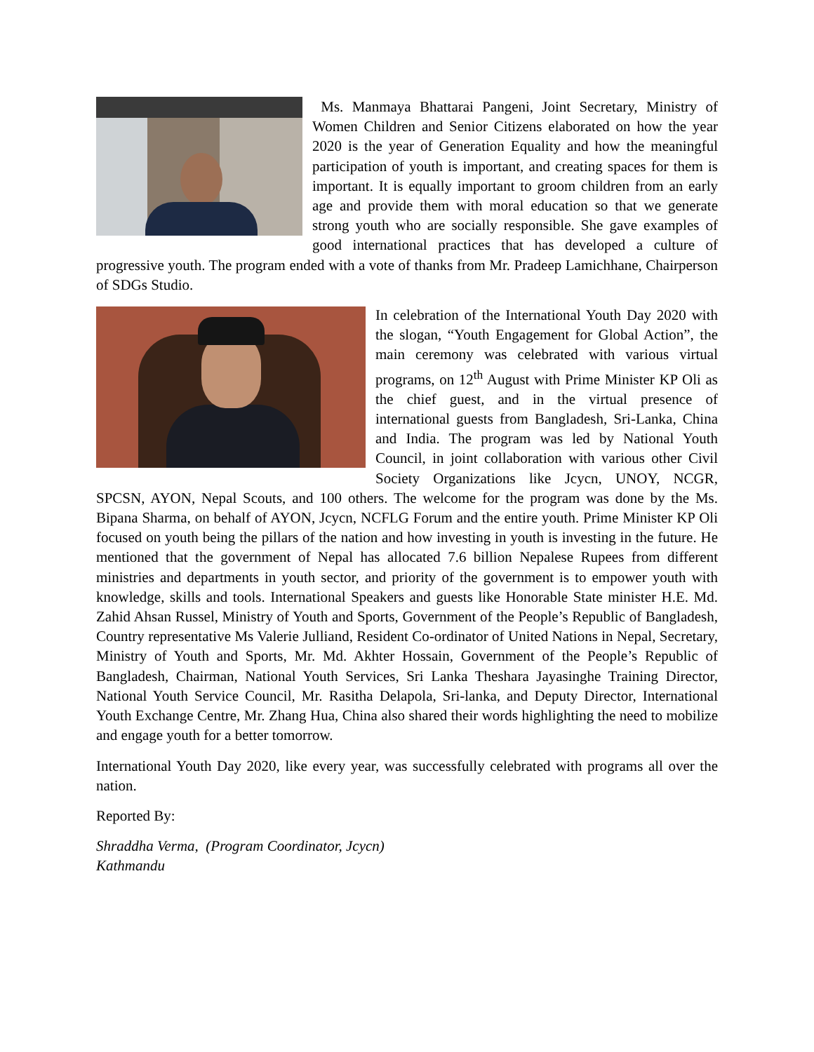Ms. Manmaya Bhattarai Pangeni, Joint Secretary, Ministry of Women Children and Senior Citizens elaborated on how the year 2020 is the year of Generation Equality and how the meaningful participation of youth is important, and creating spaces for them is important. It is equally important to groom children from an early age and provide them with moral education so that we generate strong youth who are socially responsible. She gave examples of good international practices that has developed a culture of progressive youth. The program ended with a vote of thanks from Mr. Pradeep Lamichhane, Chairperson of SDGs Studio.
In celebration of the International Youth Day 2020 with the slogan, “Youth Engagement for Global Action”, the main ceremony was celebrated with various virtual programs, on 12<sup>th</sup> August with Prime Minister KP Oli as the chief guest, and in the virtual presence of international guests from Bangladesh, Sri-Lanka, China and India. The program was led by National Youth Council, in joint collaboration with various other Civil Society Organizations like Jcycn, UNOY, NCGR, SPCSN, AYON, Nepal Scouts, and 100 others. The welcome for the program was done by the Ms. Bipana Sharma, on behalf of AYON, Jcycn, NCFLG Forum and the entire youth. Prime Minister KP Oli focused on youth being the pillars of the nation and how investing in youth is investing in the future. He mentioned that the government of Nepal has allocated 7.6 billion Nepalese Rupees from different ministries and departments in youth sector, and priority of the government is to empower youth with knowledge, skills and tools. International Speakers and guests like Honorable State minister H.E. Md. Zahid Ahsan Russel, Ministry of Youth and Sports, Government of the People’s Republic of Bangladesh, Country representative Ms Valerie Julliand, Resident Co-ordinator of United Nations in Nepal, Secretary, Ministry of Youth and Sports, Mr. Md. Akhter Hossain, Government of the People’s Republic of Bangladesh, Chairman, National Youth Services, Sri Lanka Theshara Jayasinghe Training Director, National Youth Service Council, Mr. Rasitha Delapola, Sri-lanka, and Deputy Director, International Youth Exchange Centre, Mr. Zhang Hua, China also shared their words highlighting the need to mobilize and engage youth for a better tomorrow.
International Youth Day 2020, like every year, was successfully celebrated with programs all over the nation.
Reported By:
Shraddha Verma, (Program Coordinator, Jcycn)
Kathmandu